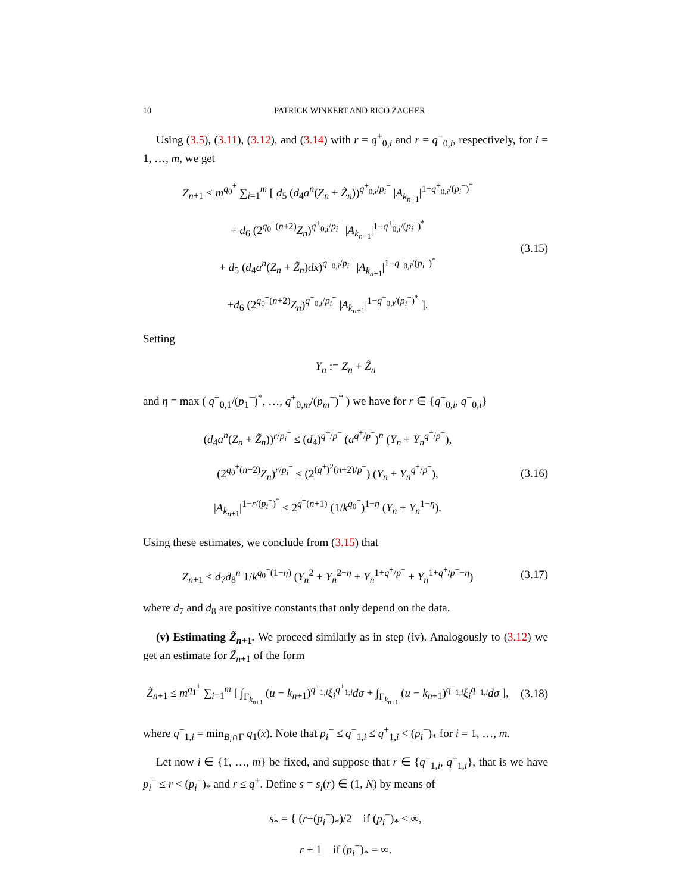10 PATRICK WINKERT AND RICO ZACHER
Using (3.5), (3.11), (3.12), and (3.14) with r = q<sup>+</sup><sub>0,i</sub> and r = q<sup>−</sup><sub>0,i</sub>, respectively, for i = 1, …, m, we get
Z<sub>n+1</sub> ≤ m<sup>q<sub>0</sub><sup>+</sup></sup> ∑<sub>i=1</sub><sup>m</sup> [ d<sub>5</sub> (d<sub>4</sub>a<sup>n</sup>(Z<sub>n</sub> + Z̃<sub>n</sub>))<sup>q<sup>+</sup><sub>0,i</sub>/p<sub>i</sub><sup>−</sup></sup> |A<sub>k<sub>n+1</sub></sub>|<sup>1−q<sup>+</sup><sub>0,i</sub>/(p<sub>i</sub><sup>−</sup>)<sup>*</sup></sup>
+ d<sub>6</sub> (2<sup>q<sub>0</sub><sup>+</sup>(n+2)</sup>Z<sub>n</sub>)<sup>q<sup>+</sup><sub>0,i</sub>/p<sub>i</sub><sup>−</sup></sup> |A<sub>k<sub>n+1</sub></sub>|<sup>1−q<sup>+</sup><sub>0,i</sub>/(p<sub>i</sub><sup>−</sup>)<sup>*</sup></sup>
+ d<sub>5</sub> (d<sub>4</sub>a<sup>n</sup>(Z<sub>n</sub> + Z̃<sub>n</sub>)dx)<sup>q<sup>−</sup><sub>0,i</sub>/p<sub>i</sub><sup>−</sup></sup> |A<sub>k<sub>n+1</sub></sub>|<sup>1−q<sup>−</sup><sub>0,i</sub>/(p<sub>i</sub><sup>−</sup>)<sup>*</sup></sup>
+d<sub>6</sub> (2<sup>q<sub>0</sub><sup>+</sup>(n+2)</sup>Z<sub>n</sub>)<sup>q<sup>−</sup><sub>0,i</sub>/p<sub>i</sub><sup>−</sup></sup> |A<sub>k<sub>n+1</sub></sub>|<sup>1−q<sup>−</sup><sub>0,i</sub>/(p<sub>i</sub><sup>−</sup>)<sup>*</sup></sup> ].
(3.15)
Setting
Y<sub>n</sub> := Z<sub>n</sub> + Z̃<sub>n</sub>
and η = max ( q<sup>+</sup><sub>0,1</sub>/(p<sub>1</sub><sup>−</sup>)<sup>*</sup>, …, q<sup>+</sup><sub>0,m</sub>/(p<sub>m</sub><sup>−</sup>)<sup>*</sup> ) we have for r ∈ {q<sup>+</sup><sub>0,i</sub>, q<sup>−</sup><sub>0,i</sub>}
(d<sub>4</sub>a<sup>n</sup>(Z<sub>n</sub> + Z̃<sub>n</sub>))<sup>r/p<sub>i</sub><sup>−</sup></sup> ≤ (d<sub>4</sub>)<sup>q<sup>+</sup>/p<sup>−</sup></sup> (a<sup>q<sup>+</sup>/p<sup>−</sup></sup>)<sup>n</sup> (Y<sub>n</sub> + Y<sub>n</sub><sup>q<sup>+</sup>/p<sup>−</sup></sup>),
(2<sup>q<sub>0</sub><sup>+</sup>(n+2)</sup>Z<sub>n</sub>)<sup>r/p<sub>i</sub><sup>−</sup></sup> ≤ (2<sup>(q<sup>+</sup>)<sup>2</sup>(n+2)/p<sup>−</sup></sup>) (Y<sub>n</sub> + Y<sub>n</sub><sup>q<sup>+</sup>/p<sup>−</sup></sup>),
|A<sub>k<sub>n+1</sub></sub>|<sup>1−r/(p<sub>i</sub><sup>−</sup>)<sup>*</sup></sup> ≤ 2<sup>q<sup>+</sup>(n+1)</sup> (1/k<sup>q<sub>0</sub><sup>−</sup></sup>)<sup>1−η</sup> (Y<sub>n</sub> + Y<sub>n</sub><sup>1−η</sup>).
(3.16)
Using these estimates, we conclude from (3.15) that
Z<sub>n+1</sub> ≤ d<sub>7</sub>d<sub>8</sub><sup>n</sup> 1/k<sup>q<sub>0</sub><sup>−</sup>(1−η)</sup> (Y<sub>n</sub><sup>2</sup> + Y<sub>n</sub><sup>2−η</sup> + Y<sub>n</sub><sup>1+q<sup>+</sup>/p<sup>−</sup></sup> + Y<sub>n</sub><sup>1+q<sup>+</sup>/p<sup>−</sup>−η</sup>)
(3.17)
where d<sub>7</sub> and d<sub>8</sub> are positive constants that only depend on the data.
(v) Estimating Z̃<sub>n+1</sub>. We proceed similarly as in step (iv). Analogously to (3.12) we get an estimate for Z̃<sub>n+1</sub> of the form
Z̃<sub>n+1</sub> ≤ m<sup>q<sub>1</sub><sup>+</sup></sup> ∑<sub>i=1</sub><sup>m</sup> [ ∫<sub>Γ<sub>k<sub>n+1</sub></sub></sub> (u − k<sub>n+1</sub>)<sup>q<sup>+</sup><sub>1,i</sub></sup>ξ<sub>i</sub><sup>q<sup>+</sup><sub>1,i</sub></sup>dσ + ∫<sub>Γ<sub>k<sub>n+1</sub></sub></sub> (u − k<sub>n+1</sub>)<sup>q<sup>−</sup><sub>1,i</sub></sup>ξ<sub>i</sub><sup>q<sup>−</sup><sub>1,i</sub></sup>dσ ],
(3.18)
where q<sup>−</sup><sub>1,i</sub> = min<sub>B<sub>i</sub>∩Γ</sub> q<sub>1</sub>(x). Note that p<sub>i</sub><sup>−</sup> ≤ q<sup>−</sup><sub>1,i</sub> ≤ q<sup>+</sup><sub>1,i</sub> < (p<sub>i</sub><sup>−</sup>)<sub>*</sub> for i = 1, …, m.
Let now i ∈ {1, …, m} be fixed, and suppose that r ∈ {q<sup>−</sup><sub>1,i</sub>, q<sup>+</sup><sub>1,i</sub>}, that is we have p<sub>i</sub><sup>−</sup> ≤ r < (p<sub>i</sub><sup>−</sup>)<sub>*</sub> and r ≤ q<sup>+</sup>. Define s = s<sub>i</sub>(r) ∈ (1, N) by means of
s<sub>*</sub> = { (r+(p<sub>i</sub><sup>−</sup>)<sub>*</sub>)/2 if (p<sub>i</sub><sup>−</sup>)<sub>*</sub> < ∞,
r + 1 if (p<sub>i</sub><sup>−</sup>)<sub>*</sub> = ∞.